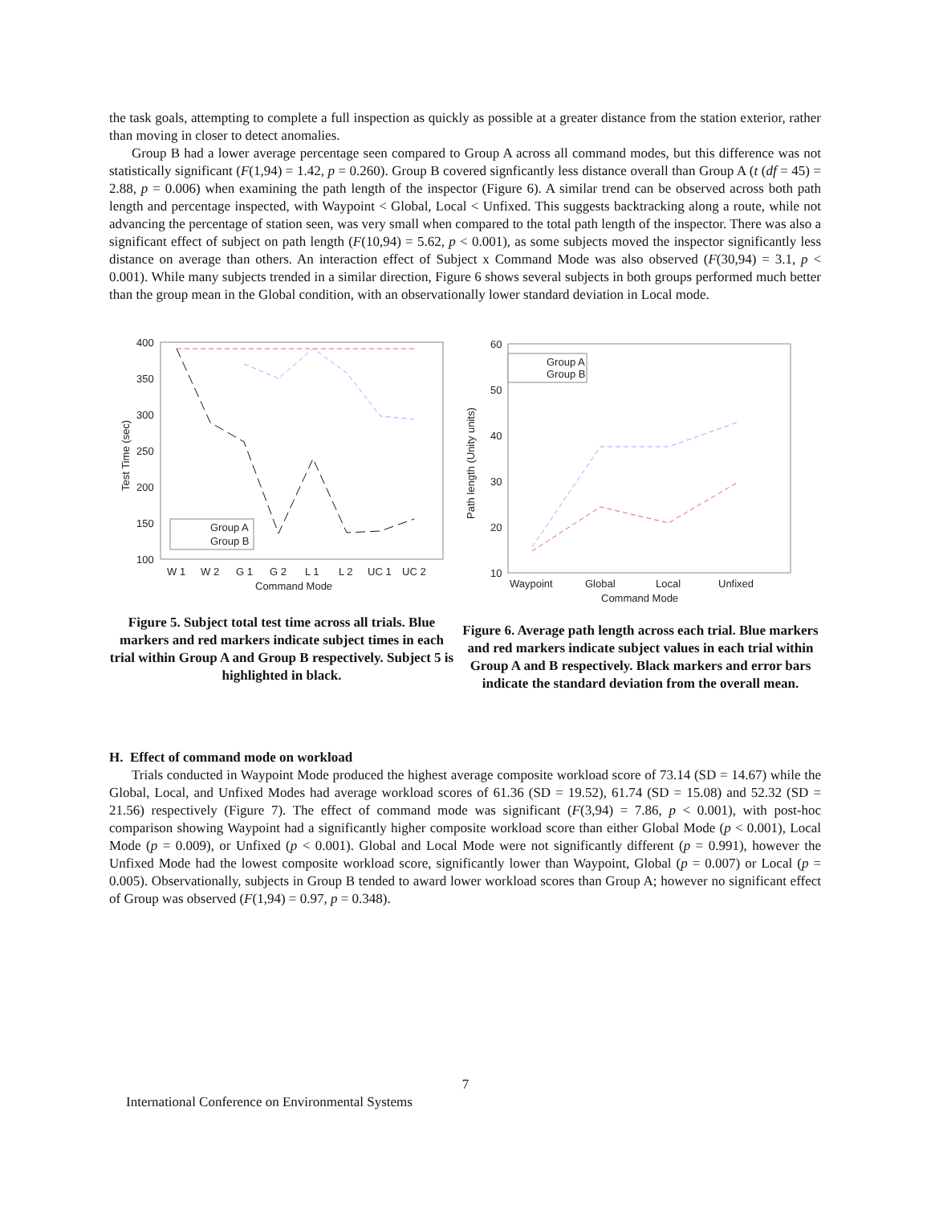the task goals, attempting to complete a full inspection as quickly as possible at a greater distance from the station exterior, rather than moving in closer to detect anomalies.
Group B had a lower average percentage seen compared to Group A across all command modes, but this difference was not statistically significant (F(1,94) = 1.42, p = 0.260). Group B covered signficantly less distance overall than Group A (t (df = 45) = 2.88, p = 0.006) when examining the path length of the inspector (Figure 6). A similar trend can be observed across both path length and percentage inspected, with Waypoint < Global, Local < Unfixed. This suggests backtracking along a route, while not advancing the percentage of station seen, was very small when compared to the total path length of the inspector. There was also a significant effect of subject on path length (F(10,94) = 5.62, p < 0.001), as some subjects moved the inspector significantly less distance on average than others. An interaction effect of Subject x Command Mode was also observed (F(30,94) = 3.1, p < 0.001). While many subjects trended in a similar direction, Figure 6 shows several subjects in both groups performed much better than the group mean in the Global condition, with an observationally lower standard deviation in Local mode.
400
350
300
250
200
150
100
W 1
W 2
G 1
G 2
L 1
L 2
UC 1
UC 2
Command Mode
Test Time (sec)
Group A
Group B
Figure 5. Subject total test time across all trials. Blue markers and red markers indicate subject times in each trial within Group A and Group B respectively. Subject 5 is highlighted in black.
60
50
40
30
20
10
Waypoint
Global
Local
Unfixed
Command Mode
Path length (Unity units)
Group A
Group B
Figure 6. Average path length across each trial. Blue markers and red markers indicate subject values in each trial within Group A and B respectively. Black markers and error bars indicate the standard deviation from the overall mean.
H. Effect of command mode on workload
Trials conducted in Waypoint Mode produced the highest average composite workload score of 73.14 (SD = 14.67) while the Global, Local, and Unfixed Modes had average workload scores of 61.36 (SD = 19.52), 61.74 (SD = 15.08) and 52.32 (SD = 21.56) respectively (Figure 7). The effect of command mode was significant (F(3,94) = 7.86, p < 0.001), with post-hoc comparison showing Waypoint had a significantly higher composite workload score than either Global Mode (p < 0.001), Local Mode (p = 0.009), or Unfixed (p < 0.001). Global and Local Mode were not significantly different (p = 0.991), however the Unfixed Mode had the lowest composite workload score, significantly lower than Waypoint, Global (p = 0.007) or Local (p = 0.005). Observationally, subjects in Group B tended to award lower workload scores than Group A; however no significant effect of Group was observed (F(1,94) = 0.97, p = 0.348).
7
International Conference on Environmental Systems